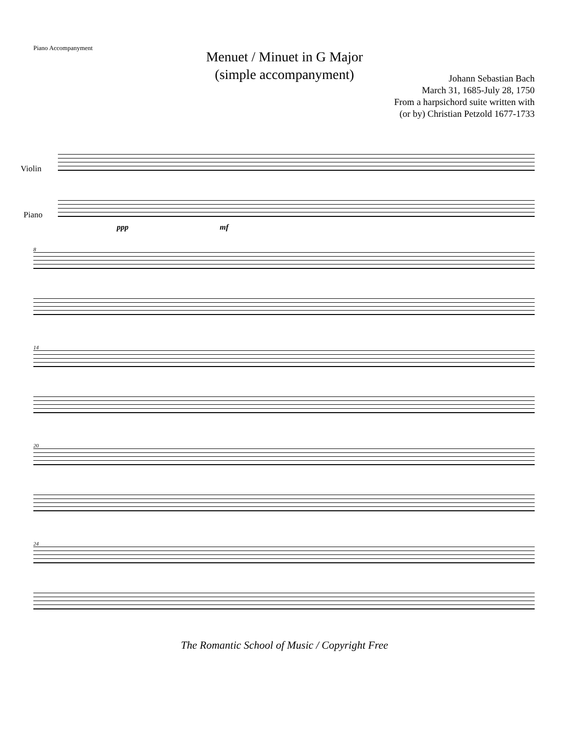Piano Accompanyment
Menuet / Minuet in G Major
(simple accompanyment)
Johann Sebastian Bach
March 31, 1685-July 28, 1750
From a harpsichord suite written with
(or by) Christian Petzold 1677-1733
Violin
Piano
ppp mf
8
14
20
24
The Romantic School of Music / Copyright Free